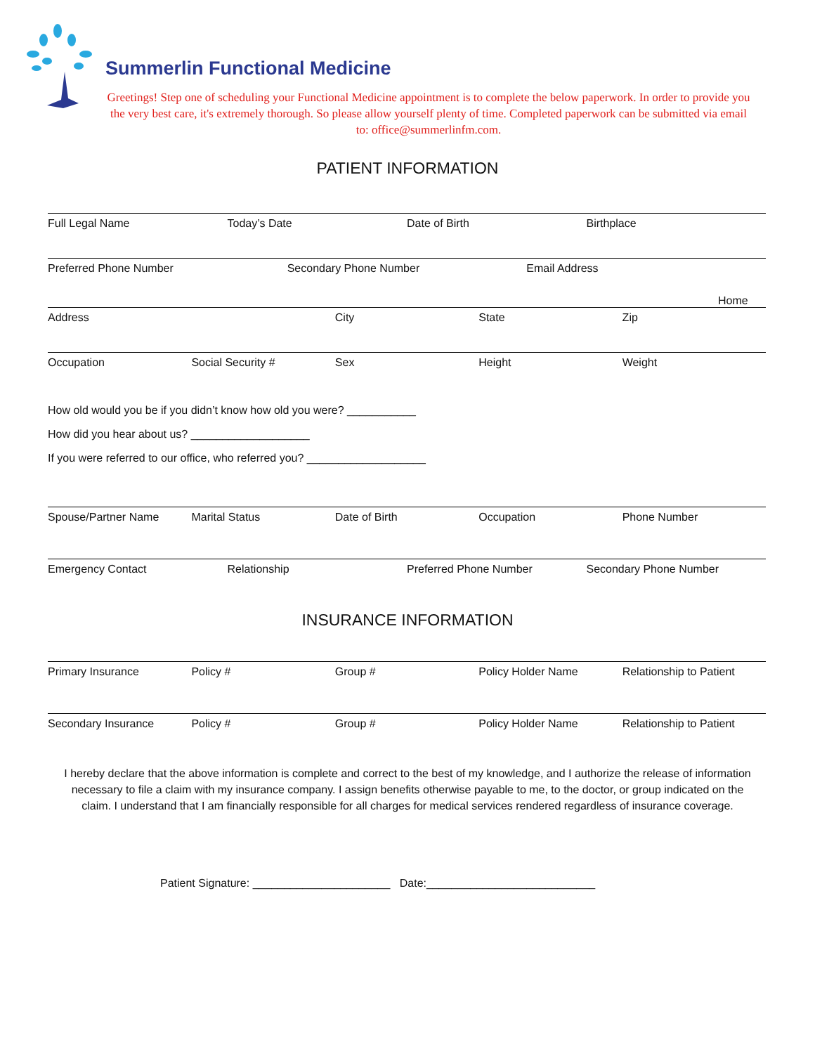Summerlin Functional Medicine
Greetings! Step one of scheduling your Functional Medicine appointment is to complete the below paperwork. In order to provide you the very best care, it's extremely thorough. So please allow yourself plenty of time. Completed paperwork can be submitted via email to: office@summerlinfm.com.
PATIENT INFORMATION
Full Legal Name Today’s Date Date of Birth Birthplace
Preferred Phone Number Secondary Phone Number Email Address
Home
Address City State Zip
Occupation Social Security # Sex Height Weight
How old would you be if you didn’t know how old you were? ___________
How did you hear about us? ___________________
If you were referred to our office, who referred you? ___________________
Spouse/Partner Name Marital Status Date of Birth Occupation Phone Number
Emergency Contact Relationship Preferred Phone Number Secondary Phone Number
INSURANCE INFORMATION
Primary Insurance Policy # Group # Policy Holder Name Relationship to Patient
Secondary Insurance Policy # Group # Policy Holder Name Relationship to Patient
I hereby declare that the above information is complete and correct to the best of my knowledge, and I authorize the release of information necessary to file a claim with my insurance company. I assign benefits otherwise payable to me, to the doctor, or group indicated on the claim. I understand that I am financially responsible for all charges for medical services rendered regardless of insurance coverage.
Patient Signature: ______________________ Date:___________________________